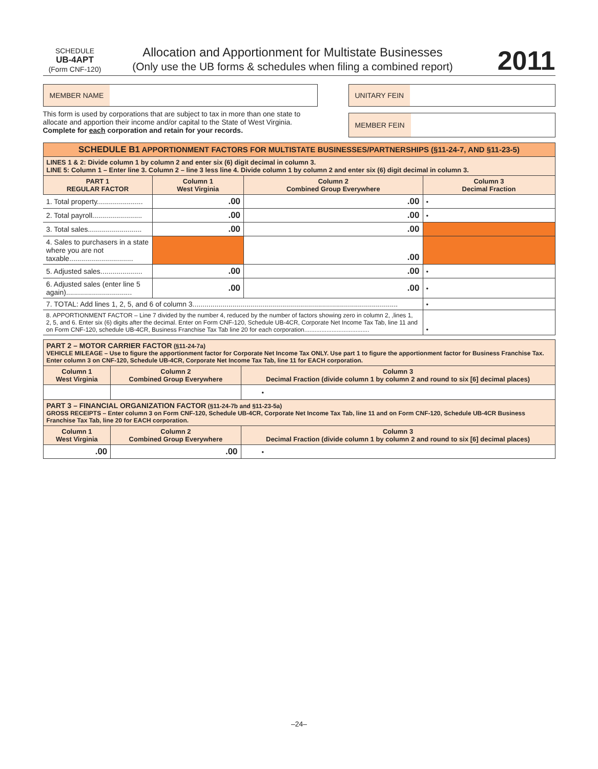SCHEDULE
UB-4APT
(Form CNF-120)
Allocation and Apportionment for Multistate Businesses
(Only use the UB forms & schedules when filing a combined report)
2011
MEMBER NAME
This form is used by corporations that are subject to tax in more than one state to allocate and apportion their income and/or capital to the State of West Virginia. Complete for each corporation and retain for your records.
UNITARY FEIN
MEMBER FEIN
| SCHEDULE B1 APPORTIONMENT FACTORS FOR MULTISTATE BUSINESSES/PARTNERSHIPS (§11-24-7, AND §11-23-5) | | | |
| LINES 1 & 2: Divide column 1 by column 2 and enter six (6) digit decimal in column 3. LINE 5: Column 1 – Enter line 3. Column 2 – line 3 less line 4. Divide column 1 by column 2 and enter six (6) digit decimal in column 3. | | | |
| PART 1 REGULAR FACTOR | Column 1 West Virginia | Column 2 Combined Group Everywhere | Column 3 Decimal Fraction |
| 1. Total property....................... | .00 | .00 | • |
| 2. Total payroll......................... | .00 | .00 | • |
| 3. Total sales........................... | .00 | .00 | |
| 4. Sales to purchasers in a state where you are not taxable................................ | | .00 | |
| 5. Adjusted sales..................... | .00 | .00 | • |
| 6. Adjusted sales (enter line 5 again)................................. | .00 | .00 | • |
| 7. TOTAL: Add lines 1, 2, 5, and 6 of column 3....................................................................................................... | | | • |
| 8. APPORTIONMENT FACTOR – Line 7 divided by the number 4, reduced by the number of factors showing zero in column 2, ,lines 1, 2, 5, and 6. Enter six (6) digits after the decimal. Enter on Form CNF-120, Schedule UB-4CR, Corporate Net Income Tax Tab, line 11 and on Form CNF-120, schedule UB-4CR, Business Franchise Tax Tab line 20 for each corporation...................................... | | | • |
| PART 2 – MOTOR CARRIER FACTOR (§11-24-7a) VEHICLE MILEAGE – Use to figure the apportionment factor for Corporate Net Income Tax ONLY. Use part 1 to figure the apportionment factor for Business Franchise Tax. Enter column 3 on CNF-120, Schedule UB-4CR, Corporate Net Income Tax Tab, line 11 for EACH corporation. | | |
| Column 1 West Virginia | Column 2 Combined Group Everywhere | Column 3 Decimal Fraction (divide column 1 by column 2 and round to six [6] decimal places) |
| | | • |
| PART 3 – FINANCIAL ORGANIZATION FACTOR (§11-24-7b and §11-23-5a) GROSS RECEIPTS – Enter column 3 on Form CNF-120, Schedule UB-4CR, Corporate Net Income Tax Tab, line 11 and on Form CNF-120, Schedule UB-4CR Business Franchise Tax Tab, line 20 for EACH corporation. | | |
| Column 1 West Virginia | Column 2 Combined Group Everywhere | Column 3 Decimal Fraction (divide column 1 by column 2 and round to six [6] decimal places) |
| .00 | .00 | • |
–24–